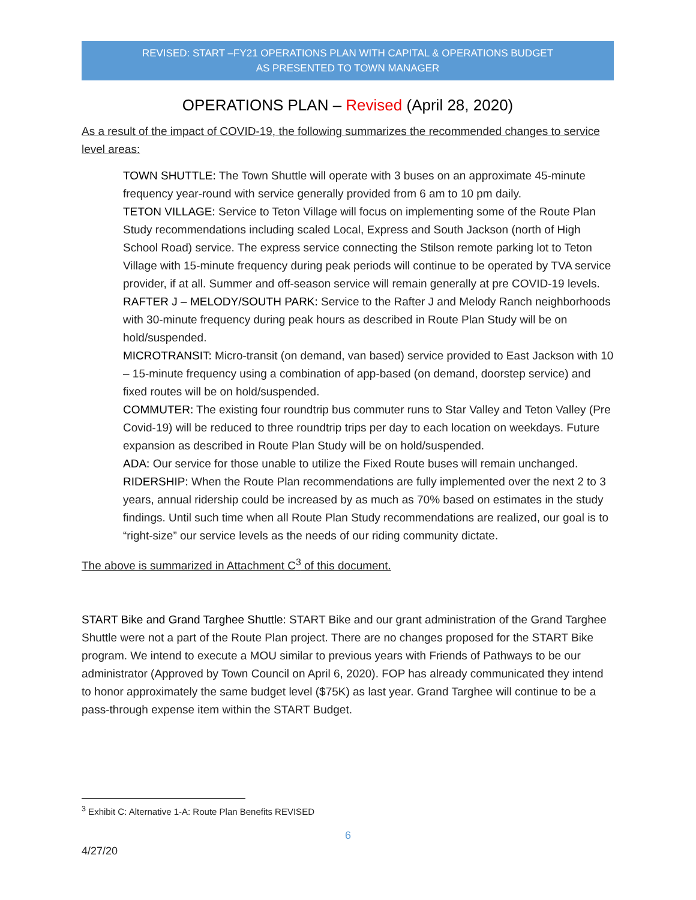REVISED: START –FY21 OPERATIONS PLAN WITH CAPITAL & OPERATIONS BUDGET
AS PRESENTED TO TOWN MANAGER
OPERATIONS PLAN – Revised (April 28, 2020)
As a result of the impact of COVID-19, the following summarizes the recommended changes to service level areas:
TOWN SHUTTLE: The Town Shuttle will operate with 3 buses on an approximate 45-minute frequency year-round with service generally provided from 6 am to 10 pm daily.
TETON VILLAGE: Service to Teton Village will focus on implementing some of the Route Plan Study recommendations including scaled Local, Express and South Jackson (north of High School Road) service. The express service connecting the Stilson remote parking lot to Teton Village with 15-minute frequency during peak periods will continue to be operated by TVA service provider, if at all. Summer and off-season service will remain generally at pre COVID-19 levels.
RAFTER J – MELODY/SOUTH PARK: Service to the Rafter J and Melody Ranch neighborhoods with 30-minute frequency during peak hours as described in Route Plan Study will be on hold/suspended.
MICROTRANSIT: Micro-transit (on demand, van based) service provided to East Jackson with 10 – 15-minute frequency using a combination of app-based (on demand, doorstep service) and fixed routes will be on hold/suspended.
COMMUTER: The existing four roundtrip bus commuter runs to Star Valley and Teton Valley (Pre Covid-19) will be reduced to three roundtrip trips per day to each location on weekdays. Future expansion as described in Route Plan Study will be on hold/suspended.
ADA: Our service for those unable to utilize the Fixed Route buses will remain unchanged.
RIDERSHIP: When the Route Plan recommendations are fully implemented over the next 2 to 3 years, annual ridership could be increased by as much as 70% based on estimates in the study findings. Until such time when all Route Plan Study recommendations are realized, our goal is to “right-size” our service levels as the needs of our riding community dictate.
The above is summarized in Attachment C<sup>3</sup> of this document.
START Bike and Grand Targhee Shuttle: START Bike and our grant administration of the Grand Targhee Shuttle were not a part of the Route Plan project. There are no changes proposed for the START Bike program. We intend to execute a MOU similar to previous years with Friends of Pathways to be our administrator (Approved by Town Council on April 6, 2020). FOP has already communicated they intend to honor approximately the same budget level ($75K) as last year. Grand Targhee will continue to be a pass-through expense item within the START Budget.
<sup>3</sup> Exhibit C: Alternative 1-A: Route Plan Benefits REVISED
6
4/27/20